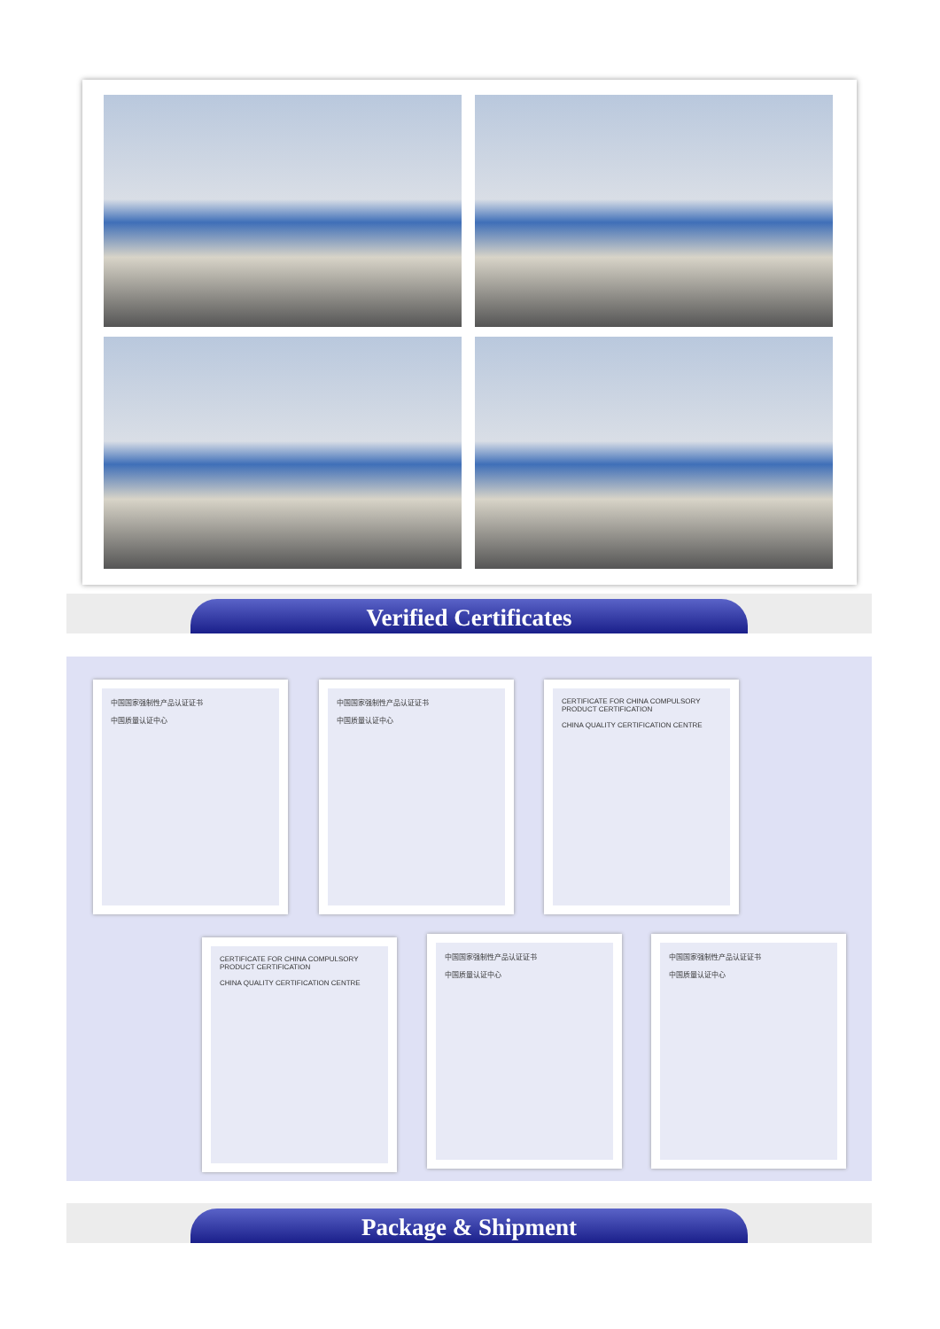Verified Certificates
中国国家强制性产品认证证书
中国质量认证中心
中国国家强制性产品认证证书
中国质量认证中心
CERTIFICATE FOR CHINA COMPULSORY PRODUCT CERTIFICATION
CHINA QUALITY CERTIFICATION CENTRE
CERTIFICATE FOR CHINA COMPULSORY PRODUCT CERTIFICATION
CHINA QUALITY CERTIFICATION CENTRE
中国国家强制性产品认证证书
中国质量认证中心
中国国家强制性产品认证证书
中国质量认证中心
Package & Shipment